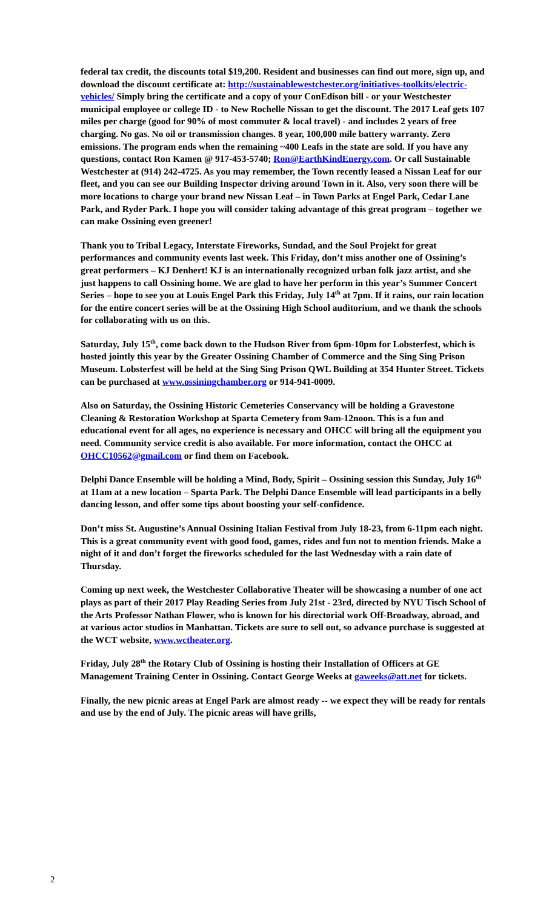federal tax credit, the discounts total $19,200. Resident and businesses can find out more, sign up, and download the discount certificate at: http://sustainablewestchester.org/initiatives-toolkits/electric-vehicles/ Simply bring the certificate and a copy of your ConEdison bill - or your Westchester municipal employee or college ID - to New Rochelle Nissan to get the discount. The 2017 Leaf gets 107 miles per charge (good for 90% of most commuter & local travel) - and includes 2 years of free charging. No gas. No oil or transmission changes. 8 year, 100,000 mile battery warranty. Zero emissions. The program ends when the remaining ~400 Leafs in the state are sold. If you have any questions, contact Ron Kamen @ 917-453-5740; Ron@EarthKindEnergy.com. Or call Sustainable Westchester at (914) 242-4725. As you may remember, the Town recently leased a Nissan Leaf for our fleet, and you can see our Building Inspector driving around Town in it. Also, very soon there will be more locations to charge your brand new Nissan Leaf – in Town Parks at Engel Park, Cedar Lane Park, and Ryder Park. I hope you will consider taking advantage of this great program – together we can make Ossining even greener!
Thank you to Tribal Legacy, Interstate Fireworks, Sundad, and the Soul Projekt for great performances and community events last week. This Friday, don’t miss another one of Ossining’s great performers – KJ Denhert! KJ is an internationally recognized urban folk jazz artist, and she just happens to call Ossining home. We are glad to have her perform in this year’s Summer Concert Series – hope to see you at Louis Engel Park this Friday, July 14<sup>th</sup> at 7pm. If it rains, our rain location for the entire concert series will be at the Ossining High School auditorium, and we thank the schools for collaborating with us on this.
Saturday, July 15<sup>th</sup>, come back down to the Hudson River from 6pm-10pm for Lobsterfest, which is hosted jointly this year by the Greater Ossining Chamber of Commerce and the Sing Sing Prison Museum. Lobsterfest will be held at the Sing Sing Prison QWL Building at 354 Hunter Street. Tickets can be purchased at www.ossiningchamber.org or 914-941-0009.
Also on Saturday, the Ossining Historic Cemeteries Conservancy will be holding a Gravestone Cleaning & Restoration Workshop at Sparta Cemetery from 9am-12noon. This is a fun and educational event for all ages, no experience is necessary and OHCC will bring all the equipment you need. Community service credit is also available. For more information, contact the OHCC at OHCC10562@gmail.com or find them on Facebook.
Delphi Dance Ensemble will be holding a Mind, Body, Spirit – Ossining session this Sunday, July 16<sup>th</sup> at 11am at a new location – Sparta Park. The Delphi Dance Ensemble will lead participants in a belly dancing lesson, and offer some tips about boosting your self-confidence.
Don’t miss St. Augustine’s Annual Ossining Italian Festival from July 18-23, from 6-11pm each night. This is a great community event with good food, games, rides and fun not to mention friends. Make a night of it and don’t forget the fireworks scheduled for the last Wednesday with a rain date of Thursday.
Coming up next week, the Westchester Collaborative Theater will be showcasing a number of one act plays as part of their 2017 Play Reading Series from July 21st - 23rd, directed by NYU Tisch School of the Arts Professor Nathan Flower, who is known for his directorial work Off-Broadway, abroad, and at various actor studios in Manhattan. Tickets are sure to sell out, so advance purchase is suggested at the WCT website, www.wctheater.org.
Friday, July 28<sup>th</sup> the Rotary Club of Ossining is hosting their Installation of Officers at GE Management Training Center in Ossining. Contact George Weeks at gaweeks@att.net for tickets.
Finally, the new picnic areas at Engel Park are almost ready -- we expect they will be ready for rentals and use by the end of July. The picnic areas will have grills,
2